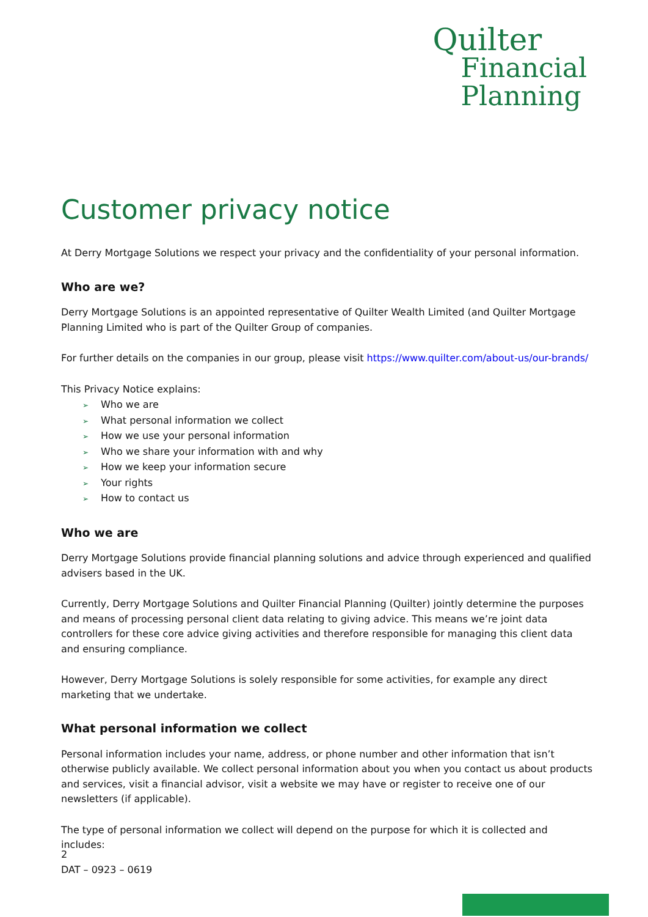Quilter
Financial
Planning
Customer privacy notice
At Derry Mortgage Solutions we respect your privacy and the confidentiality of your personal information.
Who are we?
Derry Mortgage Solutions is an appointed representative of Quilter Wealth Limited (and Quilter Mortgage Planning Limited who is part of the Quilter Group of companies.
For further details on the companies in our group, please visit https://www.quilter.com/about-us/our-brands/
This Privacy Notice explains:
➢ Who we are
➢ What personal information we collect
➢ How we use your personal information
➢ Who we share your information with and why
➢ How we keep your information secure
➢ Your rights
➢ How to contact us
Who we are
Derry Mortgage Solutions provide financial planning solutions and advice through experienced and qualified advisers based in the UK.
Currently, Derry Mortgage Solutions and Quilter Financial Planning (Quilter) jointly determine the purposes and means of processing personal client data relating to giving advice. This means we’re joint data controllers for these core advice giving activities and therefore responsible for managing this client data and ensuring compliance.
However, Derry Mortgage Solutions is solely responsible for some activities, for example any direct marketing that we undertake.
What personal information we collect
Personal information includes your name, address, or phone number and other information that isn’t otherwise publicly available. We collect personal information about you when you contact us about products and services, visit a financial advisor, visit a website we may have or register to receive one of our newsletters (if applicable).
The type of personal information we collect will depend on the purpose for which it is collected and includes:
2
DAT – 0923 – 0619